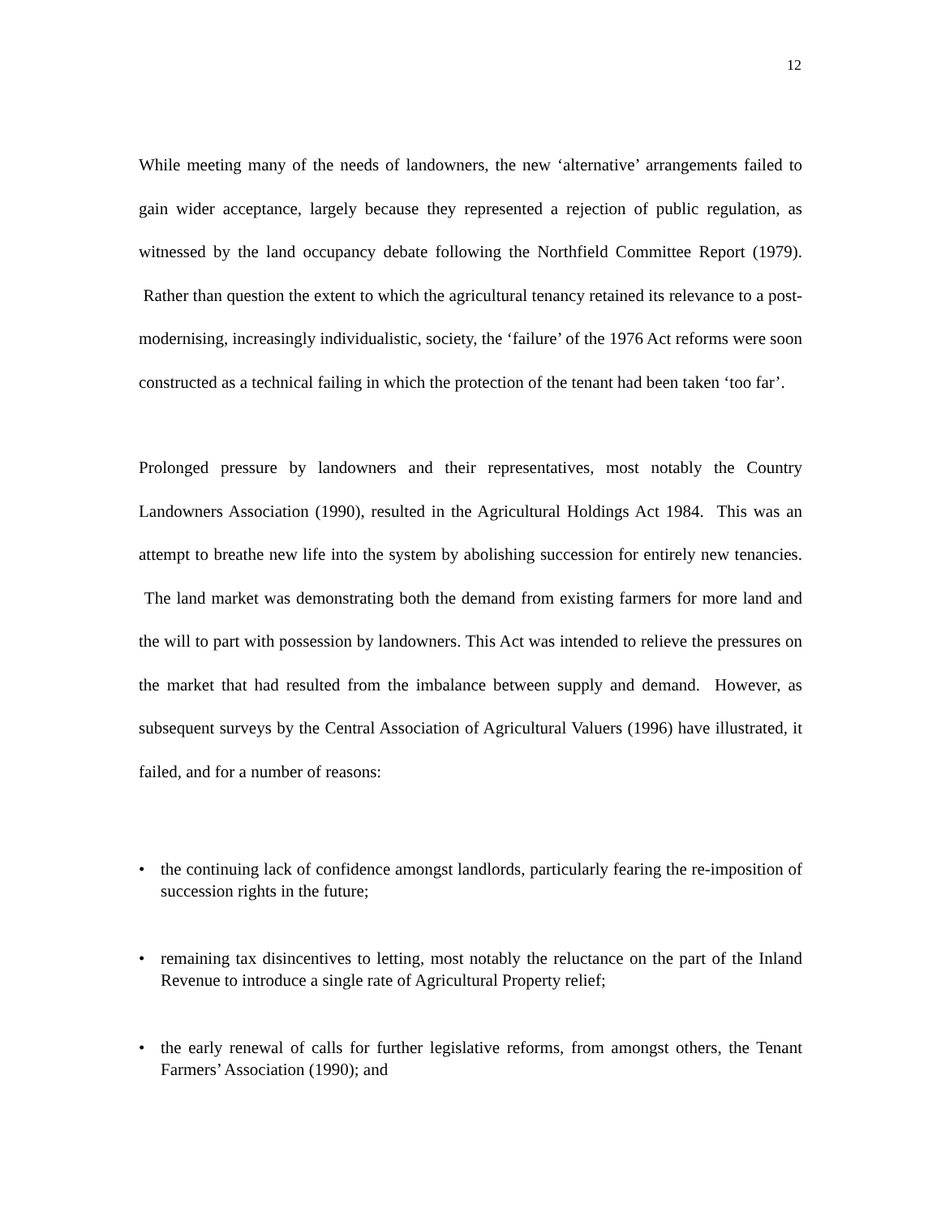12
While meeting many of the needs of landowners, the new ‘alternative’ arrangements failed to gain wider acceptance, largely because they represented a rejection of public regulation, as witnessed by the land occupancy debate following the Northfield Committee Report (1979). Rather than question the extent to which the agricultural tenancy retained its relevance to a post-modernising, increasingly individualistic, society, the ‘failure’ of the 1976 Act reforms were soon constructed as a technical failing in which the protection of the tenant had been taken ‘too far’.
Prolonged pressure by landowners and their representatives, most notably the Country Landowners Association (1990), resulted in the Agricultural Holdings Act 1984. This was an attempt to breathe new life into the system by abolishing succession for entirely new tenancies. The land market was demonstrating both the demand from existing farmers for more land and the will to part with possession by landowners. This Act was intended to relieve the pressures on the market that had resulted from the imbalance between supply and demand. However, as subsequent surveys by the Central Association of Agricultural Valuers (1996) have illustrated, it failed, and for a number of reasons:
• the continuing lack of confidence amongst landlords, particularly fearing the re-imposition of succession rights in the future;
• remaining tax disincentives to letting, most notably the reluctance on the part of the Inland Revenue to introduce a single rate of Agricultural Property relief;
• the early renewal of calls for further legislative reforms, from amongst others, the Tenant Farmers’ Association (1990); and